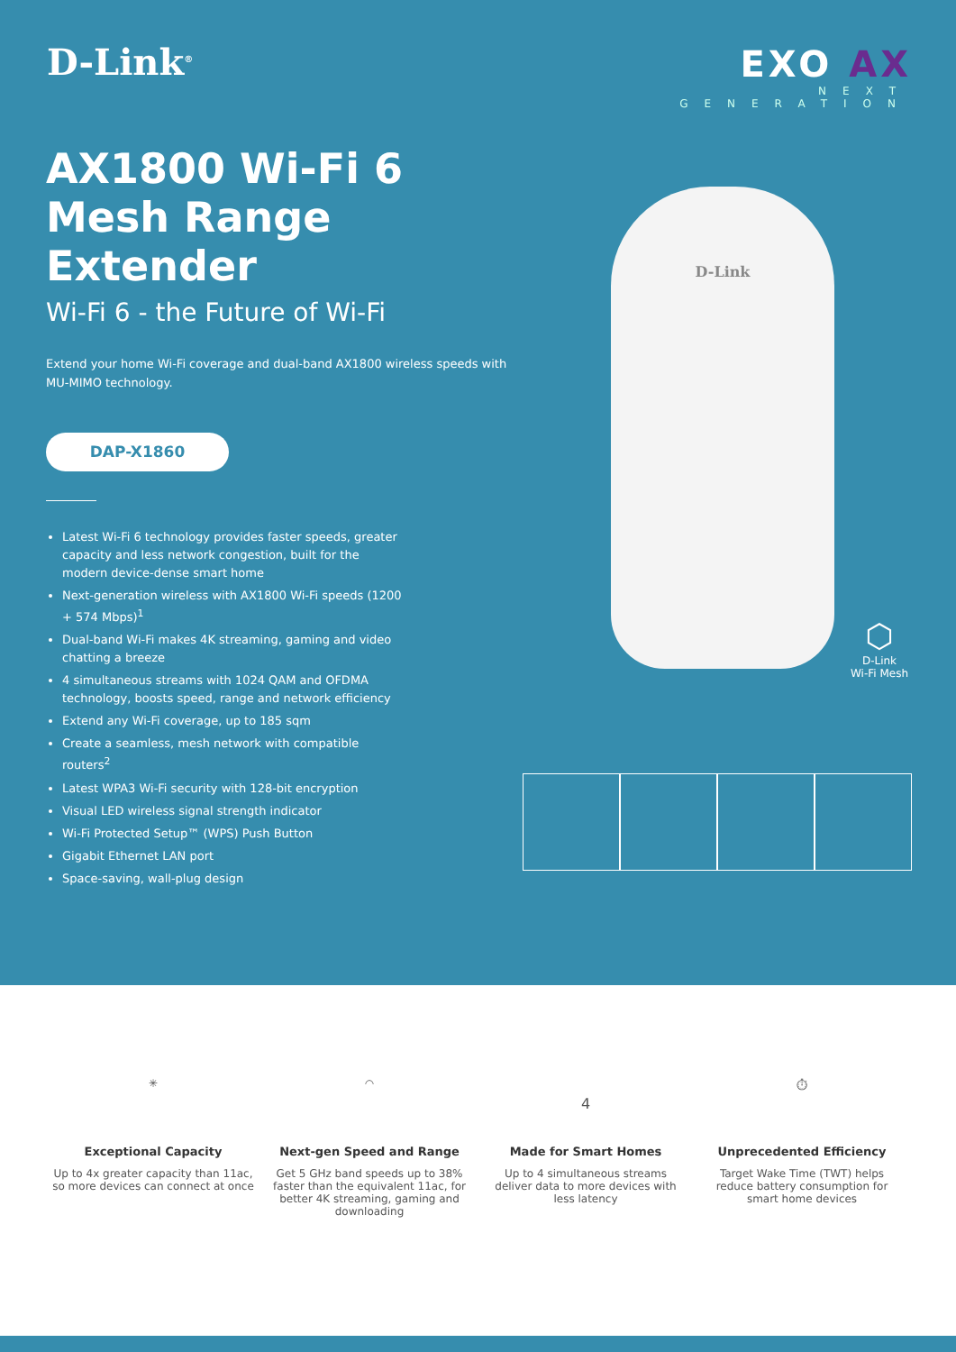D-Link<sup>®</sup>
EXO AX
NEXT GENERATION
AX1800 Wi-Fi 6 Mesh Range Extender
Wi-Fi 6 - the Future of Wi-Fi
Extend your home Wi-Fi coverage and dual-band AX1800 wireless speeds with MU-MIMO technology.
DAP-X1860
Latest Wi-Fi 6 technology provides faster speeds, greater capacity and less network congestion, built for the modern device-dense smart home
Next-generation wireless with AX1800 Wi-Fi speeds (1200 + 574 Mbps)<sup>1</sup>
Dual-band Wi-Fi makes 4K streaming, gaming and video chatting a breeze
4 simultaneous streams with 1024 QAM and OFDMA technology, boosts speed, range and network efficiency
Extend any Wi-Fi coverage, up to 185 sqm
Create a seamless, mesh network with compatible routers<sup>2</sup>
Latest WPA3 Wi-Fi security with 128-bit encryption
Visual LED wireless signal strength indicator
Wi-Fi Protected Setup™ (WPS) Push Button
Gigabit Ethernet LAN port
Space-saving, wall-plug design
D-Link
⬡
D-Link
Wi-Fi Mesh
✳
Exceptional Capacity
Up to 4x greater capacity than 11ac, so more devices can connect at once
◠
Next-gen Speed and Range
Get 5 GHz band speeds up to 38% faster than the equivalent 11ac, for better 4K streaming, gaming and downloading
4
Made for Smart Homes
Up to 4 simultaneous streams deliver data to more devices with less latency
⏱
Unprecedented Efficiency
Target Wake Time (TWT) helps reduce battery consumption for smart home devices